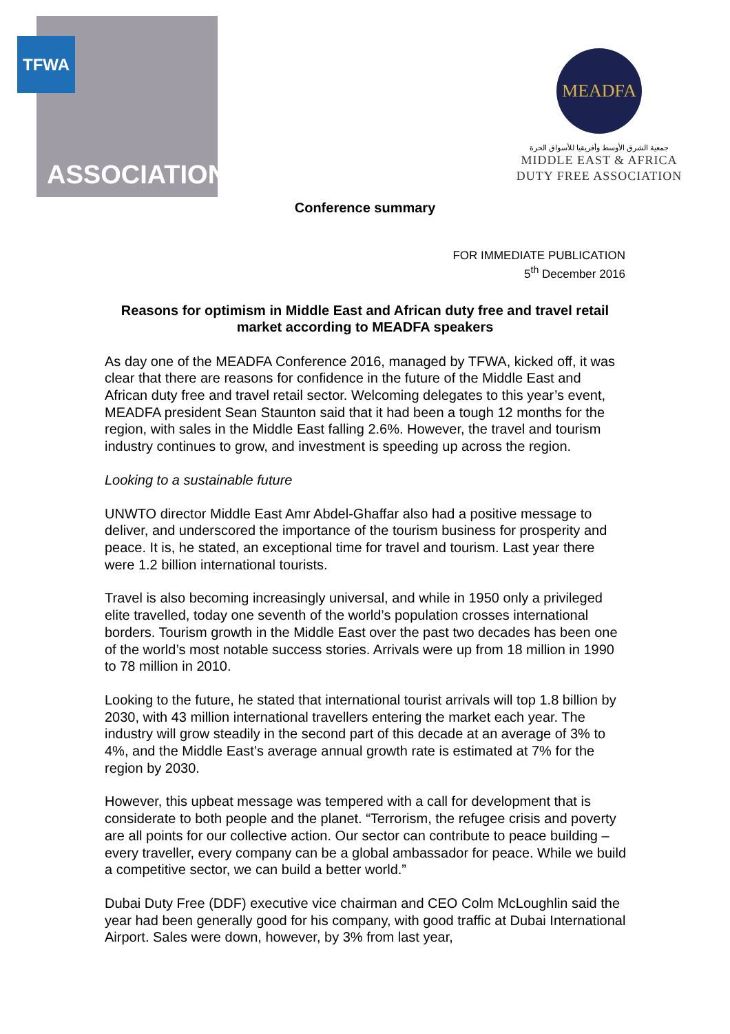TFWA
ASSOCIATION
MEADFA
جمعية الشرق الأوسط وأفريقيا للأسواق الحرة
MIDDLE EAST & AFRICA
DUTY FREE ASSOCIATION
Conference summary
FOR IMMEDIATE PUBLICATION
5<sup>th</sup> December 2016
Reasons for optimism in Middle East and African duty free and travel retail market according to MEADFA speakers
As day one of the MEADFA Conference 2016, managed by TFWA, kicked off, it was clear that there are reasons for confidence in the future of the Middle East and African duty free and travel retail sector. Welcoming delegates to this year’s event, MEADFA president Sean Staunton said that it had been a tough 12 months for the region, with sales in the Middle East falling 2.6%. However, the travel and tourism industry continues to grow, and investment is speeding up across the region.
Looking to a sustainable future
UNWTO director Middle East Amr Abdel-Ghaffar also had a positive message to deliver, and underscored the importance of the tourism business for prosperity and peace. It is, he stated, an exceptional time for travel and tourism. Last year there were 1.2 billion international tourists.
Travel is also becoming increasingly universal, and while in 1950 only a privileged elite travelled, today one seventh of the world’s population crosses international borders. Tourism growth in the Middle East over the past two decades has been one of the world’s most notable success stories. Arrivals were up from 18 million in 1990 to 78 million in 2010.
Looking to the future, he stated that international tourist arrivals will top 1.8 billion by 2030, with 43 million international travellers entering the market each year. The industry will grow steadily in the second part of this decade at an average of 3% to 4%, and the Middle East’s average annual growth rate is estimated at 7% for the region by 2030.
However, this upbeat message was tempered with a call for development that is considerate to both people and the planet. “Terrorism, the refugee crisis and poverty are all points for our collective action. Our sector can contribute to peace building – every traveller, every company can be a global ambassador for peace. While we build a competitive sector, we can build a better world.”
Dubai Duty Free (DDF) executive vice chairman and CEO Colm McLoughlin said the year had been generally good for his company, with good traffic at Dubai International Airport. Sales were down, however, by 3% from last year,